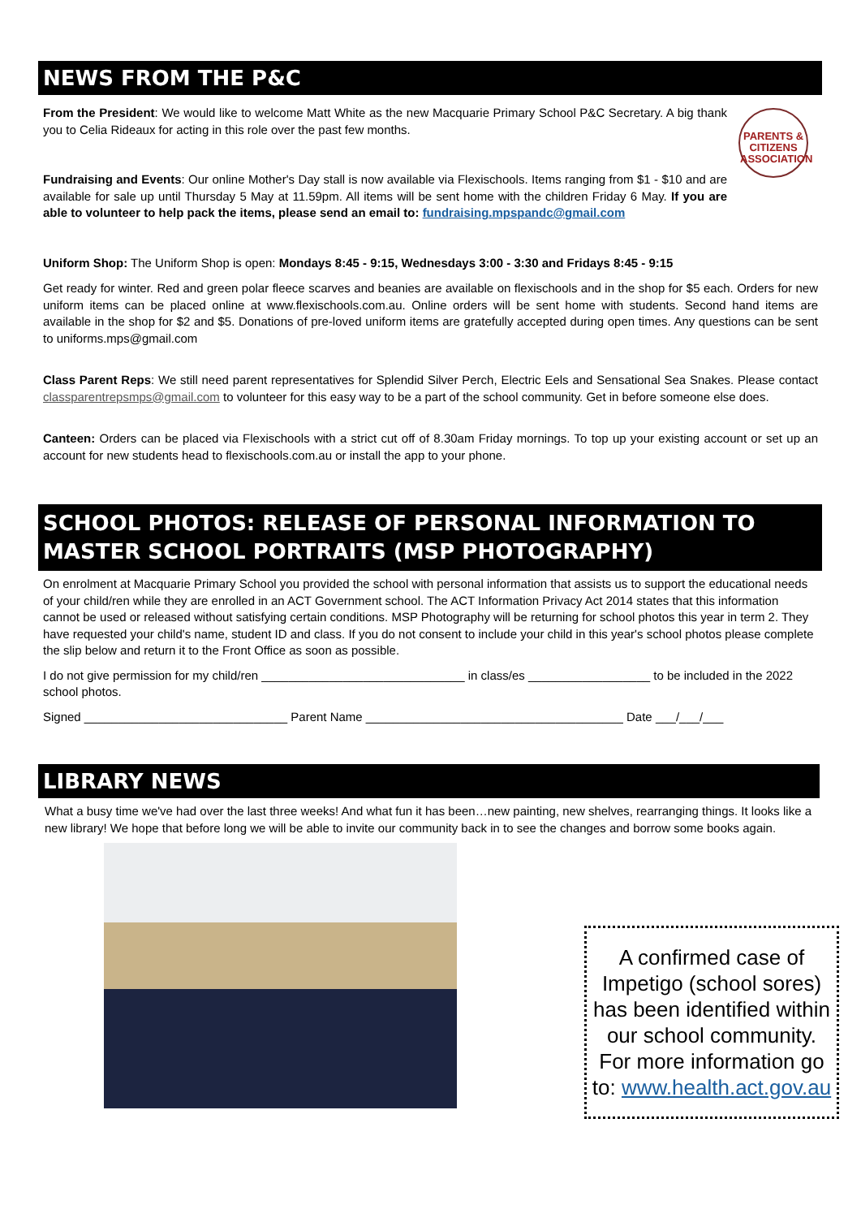NEWS FROM THE P&C
PARENTS &
CITIZENS
ASSOCIATION
From the President: We would like to welcome Matt White as the new Macquarie Primary School P&C Secretary. A big thank you to Celia Rideaux for acting in this role over the past few months.
Fundraising and Events: Our online Mother's Day stall is now available via Flexischools. Items ranging from $1 - $10 and are available for sale up until Thursday 5 May at 11.59pm. All items will be sent home with the children Friday 6 May. If you are able to volunteer to help pack the items, please send an email to: fundraising.mpspandc@gmail.com
Uniform Shop: The Uniform Shop is open: Mondays 8:45 - 9:15, Wednesdays 3:00 - 3:30 and Fridays 8:45 - 9:15
Get ready for winter. Red and green polar fleece scarves and beanies are available on flexischools and in the shop for $5 each. Orders for new uniform items can be placed online at www.flexischools.com.au. Online orders will be sent home with students. Second hand items are available in the shop for $2 and $5. Donations of pre-loved uniform items are gratefully accepted during open times. Any questions can be sent to uniforms.mps@gmail.com
Class Parent Reps: We still need parent representatives for Splendid Silver Perch, Electric Eels and Sensational Sea Snakes. Please contact classparentrepsmps@gmail.com to volunteer for this easy way to be a part of the school community. Get in before someone else does.
Canteen: Orders can be placed via Flexischools with a strict cut off of 8.30am Friday mornings. To top up your existing account or set up an account for new students head to flexischools.com.au or install the app to your phone.
SCHOOL PHOTOS: RELEASE OF PERSONAL INFORMATION TO MASTER SCHOOL PORTRAITS (MSP PHOTOGRAPHY)
On enrolment at Macquarie Primary School you provided the school with personal information that assists us to support the educational needs of your child/ren while they are enrolled in an ACT Government school. The ACT Information Privacy Act 2014 states that this information cannot be used or released without satisfying certain conditions. MSP Photography will be returning for school photos this year in term 2. They have requested your child's name, student ID and class. If you do not consent to include your child in this year's school photos please complete the slip below and return it to the Front Office as soon as possible.
I do not give permission for my child/ren ______________________________ in class/es __________________ to be included in the 2022 school photos.
Signed ______________________________ Parent Name ______________________________________ Date ___/___/___
LIBRARY NEWS
What a busy time we've had over the last three weeks! And what fun it has been…new painting, new shelves, rearranging things. It looks like a new library! We hope that before long we will be able to invite our community back in to see the changes and borrow some books again.
A confirmed case of Impetigo (school sores) has been identified within our school community. For more information go to: www.health.act.gov.au